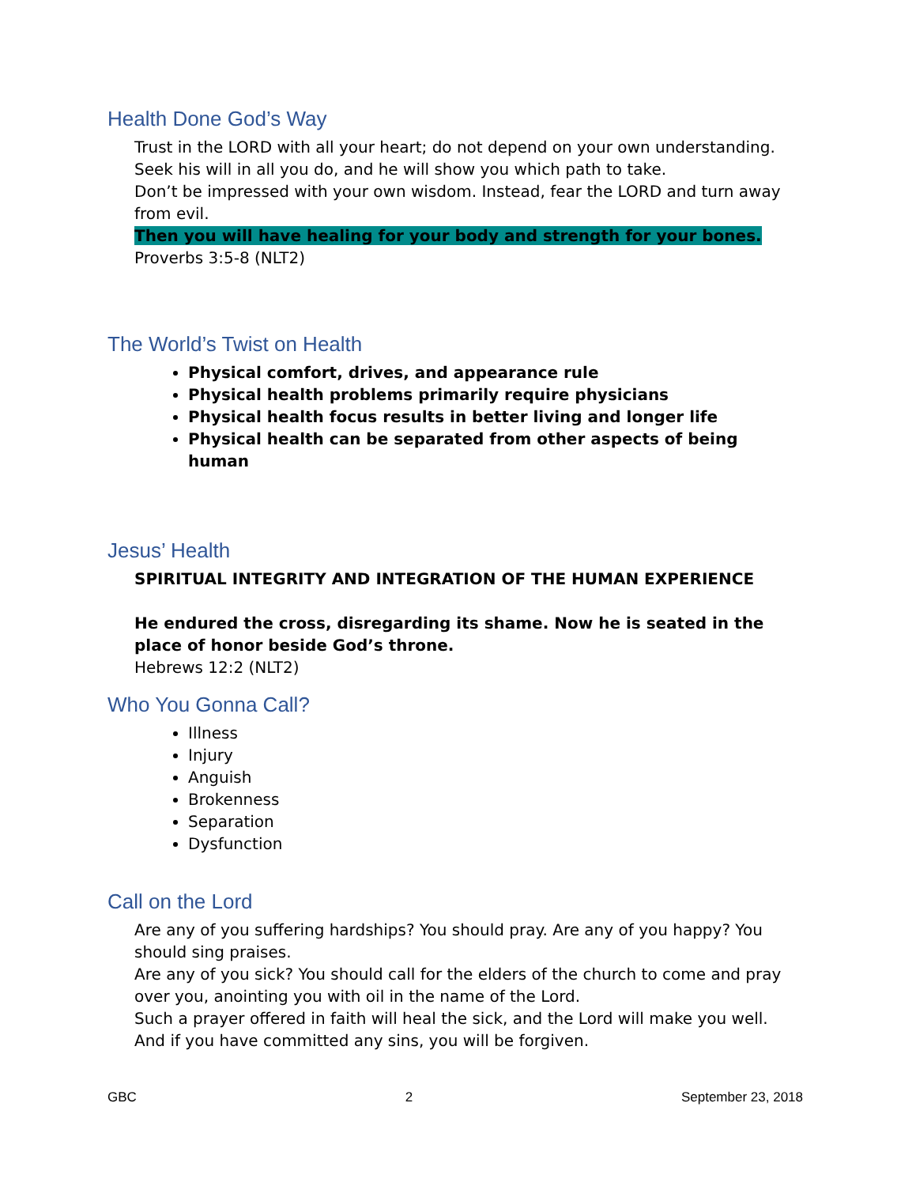Health Done God’s Way
Trust in the LORD with all your heart; do not depend on your own understanding.
Seek his will in all you do, and he will show you which path to take.
Don’t be impressed with your own wisdom. Instead, fear the LORD and turn away from evil.
Then you will have healing for your body and strength for your bones.
Proverbs 3:5-8 (NLT2)
The World’s Twist on Health
Physical comfort, drives, and appearance rule
Physical health problems primarily require physicians
Physical health focus results in better living and longer life
Physical health can be separated from other aspects of being human
Jesus’ Health
SPIRITUAL INTEGRITY AND INTEGRATION OF THE HUMAN EXPERIENCE
He endured the cross, disregarding its shame. Now he is seated in the place of honor beside God’s throne.
Hebrews 12:2 (NLT2)
Who You Gonna Call?
Illness
Injury
Anguish
Brokenness
Separation
Dysfunction
Call on the Lord
Are any of you suffering hardships? You should pray. Are any of you happy? You should sing praises.
Are any of you sick? You should call for the elders of the church to come and pray over you, anointing you with oil in the name of the Lord.
Such a prayer offered in faith will heal the sick, and the Lord will make you well. And if you have committed any sins, you will be forgiven.
GBC 2 September 23, 2018